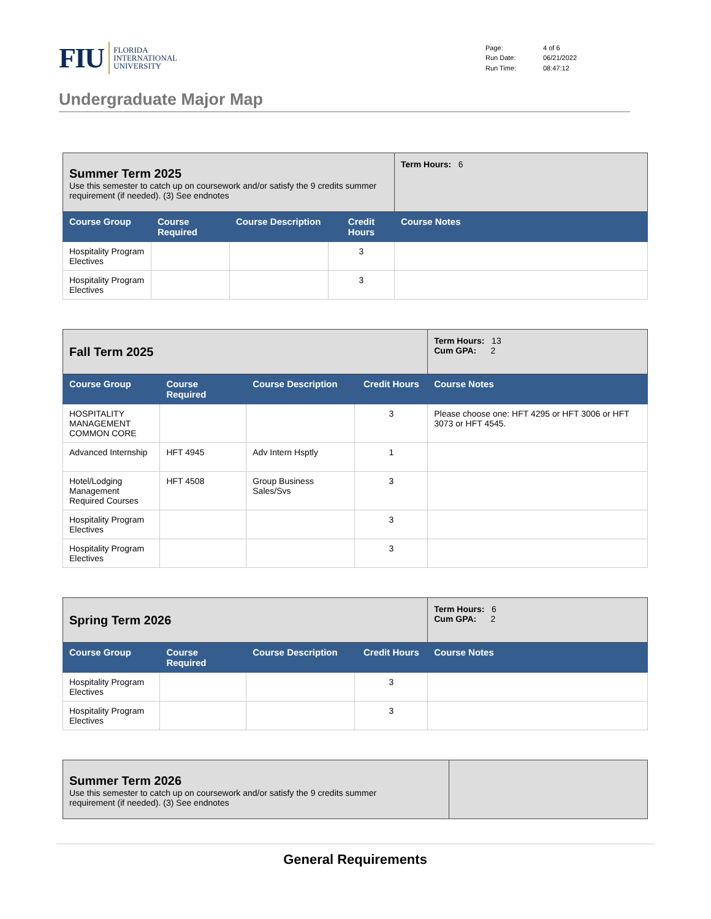FIU FLORIDA
INTERNATIONAL
UNIVERSITY
Page: 4 of 6 Run Date: 06/21/2022 Run Time: 08:47:12
Undergraduate Major Map
| Summer Term 2025 Use this semester to catch up on coursework and/or satisfy the 9 credits summer requirement (if needed). (3) See endnotes | | | | Term Hours: 6 |
| Course Group | Course Required | Course Description | Credit Hours | Course Notes |
| Hospitality Program Electives | | | 3 | |
| Hospitality Program Electives | | | 3 | |
| Fall Term 2025 | | | | Term Hours: 13 Cum GPA: 2 |
| Course Group | Course Required | Course Description | Credit Hours | Course Notes |
| HOSPITALITY MANAGEMENT COMMON CORE | | | 3 | Please choose one: HFT 4295 or HFT 3006 or HFT 3073 or HFT 4545. |
| Advanced Internship | HFT 4945 | Adv Intern Hsptly | 1 | |
| Hotel/Lodging Management Required Courses | HFT 4508 | Group Business Sales/Svs | 3 | |
| Hospitality Program Electives | | | 3 | |
| Hospitality Program Electives | | | 3 | |
| Spring Term 2026 | | | | Term Hours: 6 Cum GPA: 2 |
| Course Group | Course Required | Course Description | Credit Hours | Course Notes |
| Hospitality Program Electives | | | 3 | |
| Hospitality Program Electives | | | 3 | |
| Summer Term 2026 Use this semester to catch up on coursework and/or satisfy the 9 credits summer requirement (if needed). (3) See endnotes | |
General Requirements